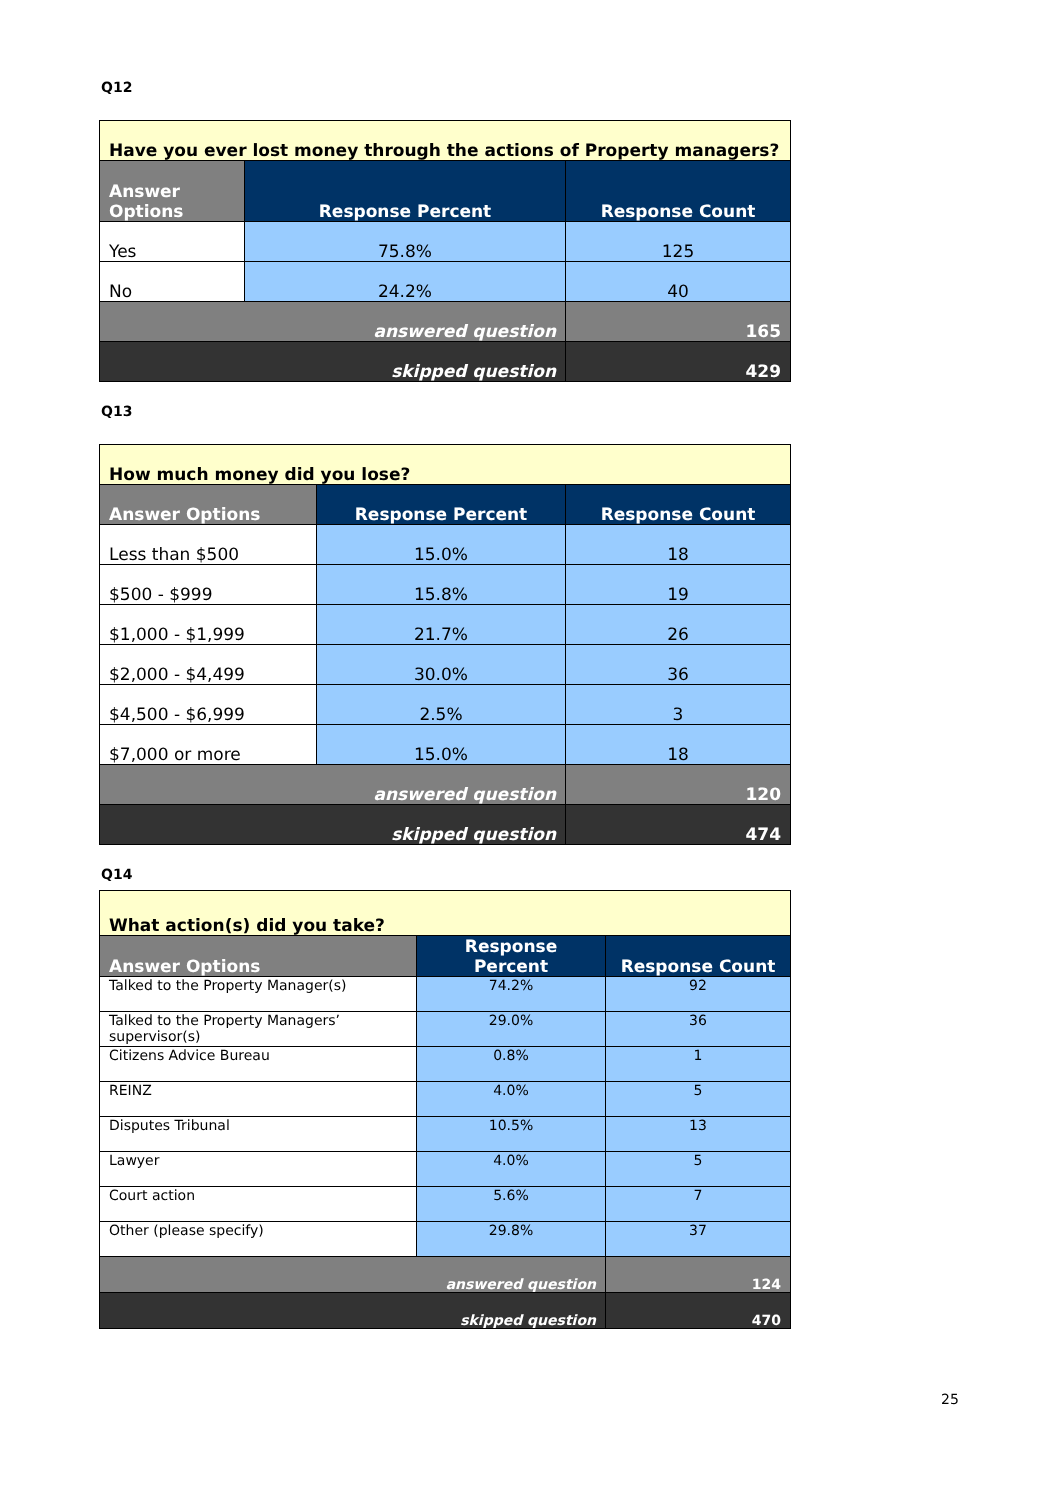Q12
| Have you ever lost money through the actions of Property managers? | | |
| --- | --- | --- |
| Answer Options | Response Percent | Response Count |
| Yes | 75.8% | 125 |
| No | 24.2% | 40 |
| answered question | | 165 |
| skipped question | | 429 |
Q13
| How much money did you lose? | | |
| --- | --- | --- |
| Answer Options | Response Percent | Response Count |
| Less than $500 | 15.0% | 18 |
| $500 - $999 | 15.8% | 19 |
| $1,000 - $1,999 | 21.7% | 26 |
| $2,000 - $4,499 | 30.0% | 36 |
| $4,500 - $6,999 | 2.5% | 3 |
| $7,000 or more | 15.0% | 18 |
| answered question | | 120 |
| skipped question | | 474 |
Q14
| What action(s) did you take? | | |
| --- | --- | --- |
| Answer Options | Response Percent | Response Count |
| Talked to the Property Manager(s) | 74.2% | 92 |
| Talked to the Property Managers’ supervisor(s) | 29.0% | 36 |
| Citizens Advice Bureau | 0.8% | 1 |
| REINZ | 4.0% | 5 |
| Disputes Tribunal | 10.5% | 13 |
| Lawyer | 4.0% | 5 |
| Court action | 5.6% | 7 |
| Other (please specify) | 29.8% | 37 |
| answered question | | 124 |
| skipped question | | 470 |
25